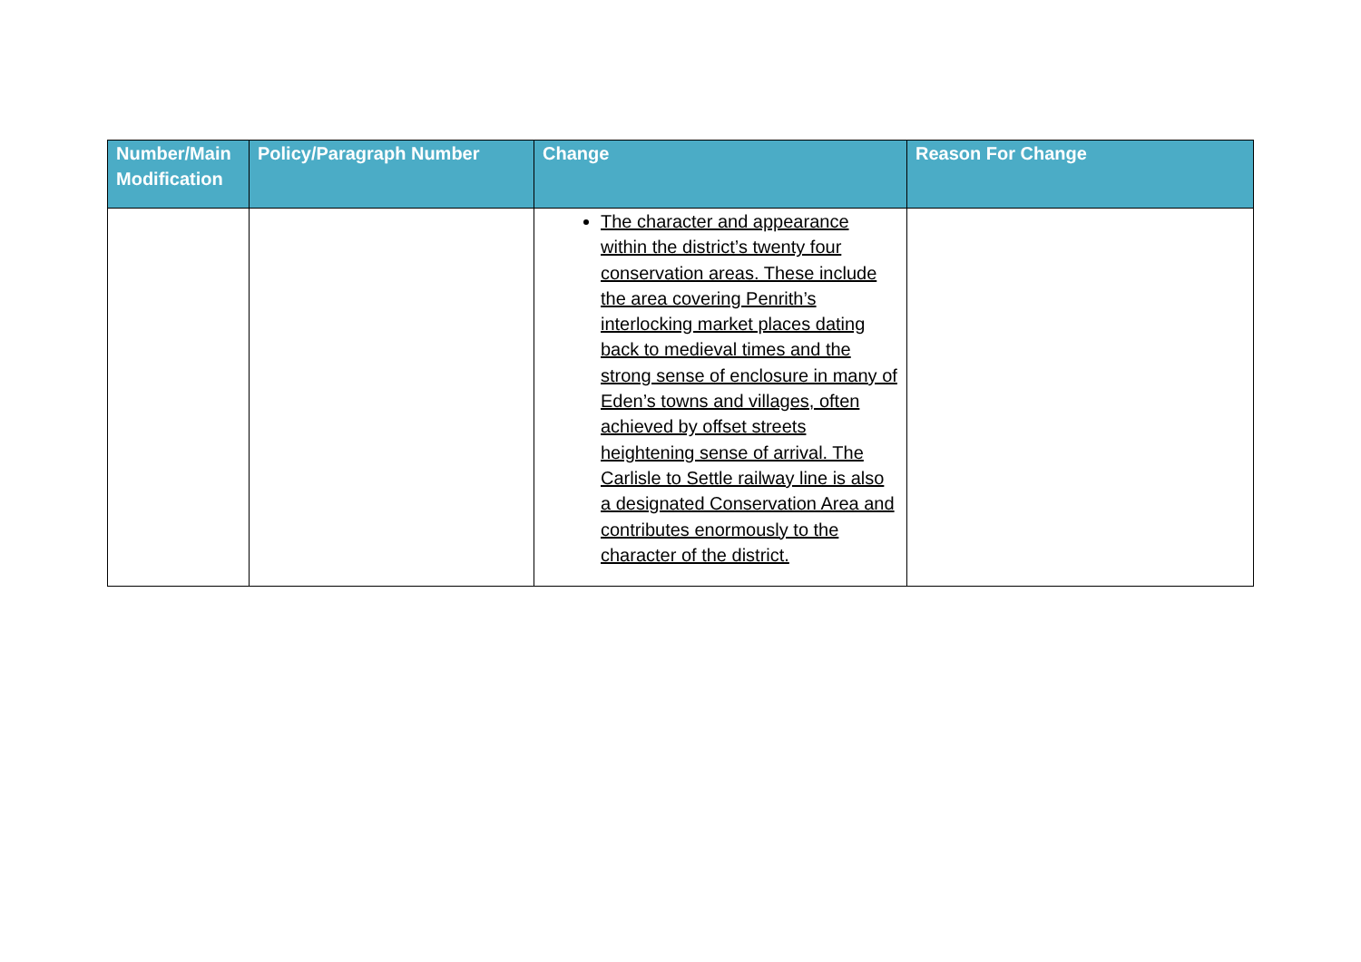| Number/Main Modification | Policy/Paragraph Number | Change | Reason For Change |
| --- | --- | --- | --- |
| | | The character and appearance within the district’s twenty four conservation areas. These include the area covering Penrith’s interlocking market places dating back to medieval times and the strong sense of enclosure in many of Eden’s towns and villages, often achieved by offset streets heightening sense of arrival. The Carlisle to Settle railway line is also a designated Conservation Area and contributes enormously to the character of the district. | |